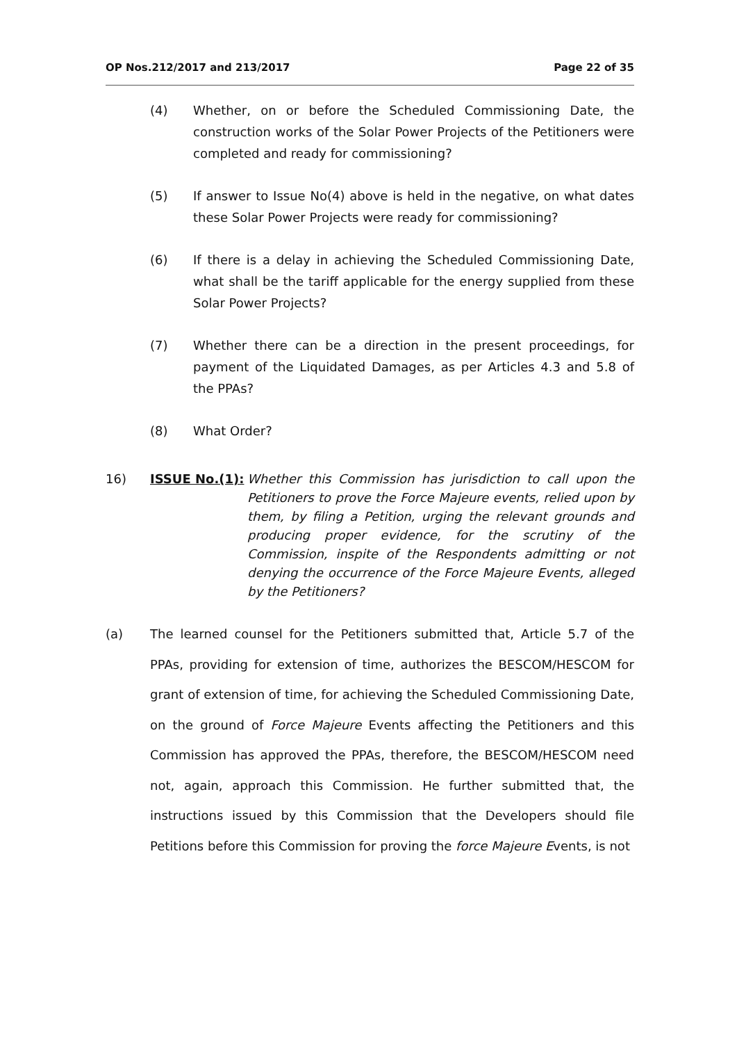OP Nos.212/2017 and 213/2017 Page 22 of 35
(4) Whether, on or before the Scheduled Commissioning Date, the construction works of the Solar Power Projects of the Petitioners were completed and ready for commissioning?
(5) If answer to Issue No(4) above is held in the negative, on what dates these Solar Power Projects were ready for commissioning?
(6) If there is a delay in achieving the Scheduled Commissioning Date, what shall be the tariff applicable for the energy supplied from these Solar Power Projects?
(7) Whether there can be a direction in the present proceedings, for payment of the Liquidated Damages, as per Articles 4.3 and 5.8 of the PPAs?
(8) What Order?
16) ISSUE No.(1): Whether this Commission has jurisdiction to call upon the Petitioners to prove the Force Majeure events, relied upon by them, by filing a Petition, urging the relevant grounds and producing proper evidence, for the scrutiny of the Commission, inspite of the Respondents admitting or not denying the occurrence of the Force Majeure Events, alleged by the Petitioners?
(a) The learned counsel for the Petitioners submitted that, Article 5.7 of the PPAs, providing for extension of time, authorizes the BESCOM/HESCOM for grant of extension of time, for achieving the Scheduled Commissioning Date, on the ground of Force Majeure Events affecting the Petitioners and this Commission has approved the PPAs, therefore, the BESCOM/HESCOM need not, again, approach this Commission. He further submitted that, the instructions issued by this Commission that the Developers should file Petitions before this Commission for proving the force Majeure Events, is not